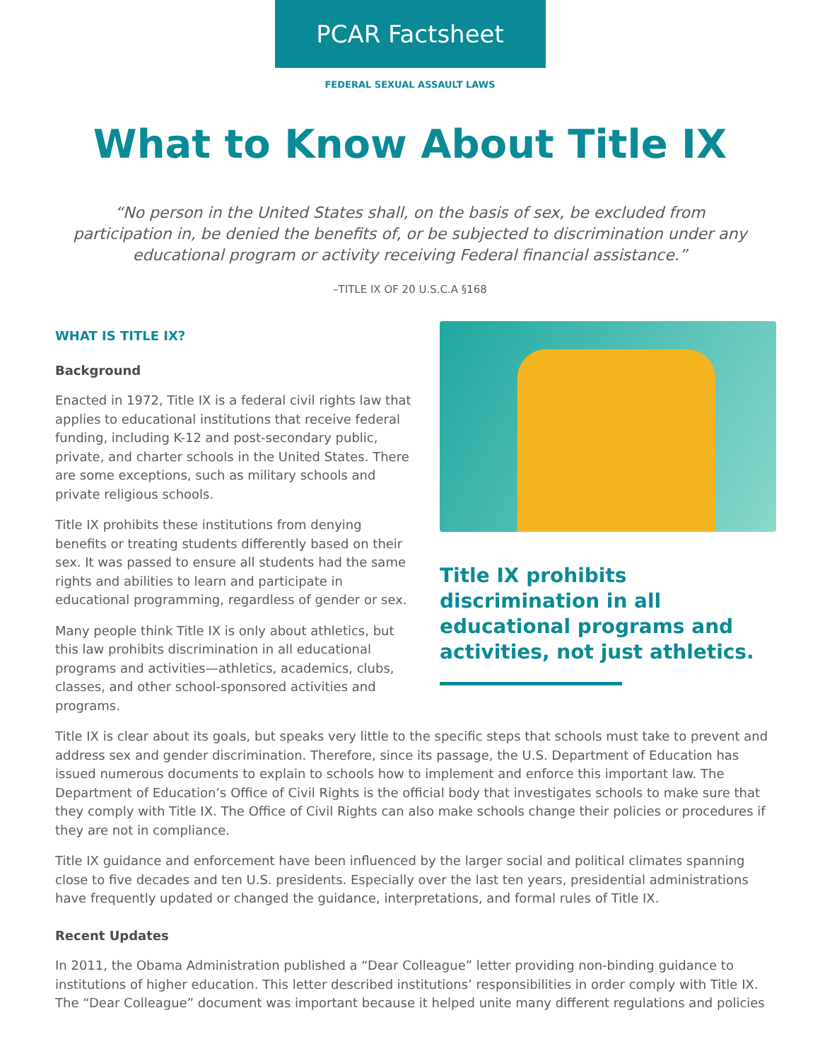PCAR Factsheet
FEDERAL SEXUAL ASSAULT LAWS
What to Know About Title IX
“No person in the United States shall, on the basis of sex, be excluded from participation in, be denied the benefits of, or be subjected to discrimination under any educational program or activity receiving Federal financial assistance.”
–TITLE IX OF 20 U.S.C.A §168
WHAT IS TITLE IX?
Background
Enacted in 1972, Title IX is a federal civil rights law that applies to educational institutions that receive federal funding, including K-12 and post-secondary public, private, and charter schools in the United States. There are some exceptions, such as military schools and private religious schools.
Title IX prohibits these institutions from denying benefits or treating students differently based on their sex. It was passed to ensure all students had the same rights and abilities to learn and participate in educational programming, regardless of gender or sex.
Many people think Title IX is only about athletics, but this law prohibits discrimination in all educational programs and activities—athletics, academics, clubs, classes, and other school-sponsored activities and programs.
Title IX prohibits discrimination in all educational programs and activities, not just athletics.
Title IX is clear about its goals, but speaks very little to the specific steps that schools must take to prevent and address sex and gender discrimination. Therefore, since its passage, the U.S. Department of Education has issued numerous documents to explain to schools how to implement and enforce this important law. The Department of Education’s Office of Civil Rights is the official body that investigates schools to make sure that they comply with Title IX. The Office of Civil Rights can also make schools change their policies or procedures if they are not in compliance.
Title IX guidance and enforcement have been influenced by the larger social and political climates spanning close to five decades and ten U.S. presidents. Especially over the last ten years, presidential administrations have frequently updated or changed the guidance, interpretations, and formal rules of Title IX.
Recent Updates
In 2011, the Obama Administration published a “Dear Colleague” letter providing non-binding guidance to institutions of higher education. This letter described institutions’ responsibilities in order comply with Title IX. The “Dear Colleague” document was important because it helped unite many different regulations and policies